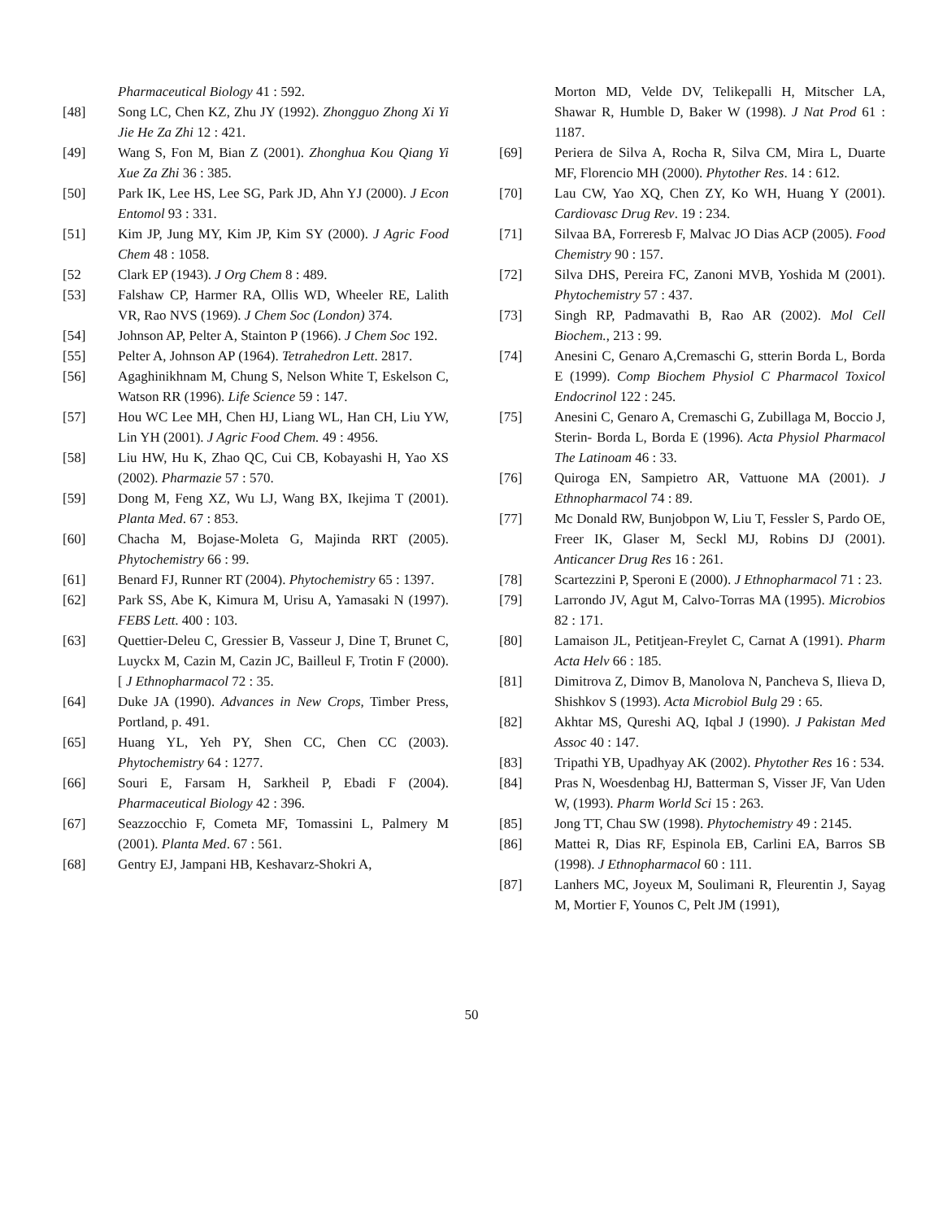Pharmaceutical Biology 41 : 592.
[48] Song LC, Chen KZ, Zhu JY (1992). Zhongguo Zhong Xi Yi Jie He Za Zhi 12 : 421.
[49] Wang S, Fon M, Bian Z (2001). Zhonghua Kou Qiang Yi Xue Za Zhi 36 : 385.
[50] Park IK, Lee HS, Lee SG, Park JD, Ahn YJ (2000). J Econ Entomol 93 : 331.
[51] Kim JP, Jung MY, Kim JP, Kim SY (2000). J Agric Food Chem 48 : 1058.
[52 Clark EP (1943). J Org Chem 8 : 489.
[53] Falshaw CP, Harmer RA, Ollis WD, Wheeler RE, Lalith VR, Rao NVS (1969). J Chem Soc (London) 374.
[54] Johnson AP, Pelter A, Stainton P (1966). J Chem Soc 192.
[55] Pelter A, Johnson AP (1964). Tetrahedron Lett. 2817.
[56] Agaghinikhnam M, Chung S, Nelson White T, Eskelson C, Watson RR (1996). Life Science 59 : 147.
[57] Hou WC Lee MH, Chen HJ, Liang WL, Han CH, Liu YW, Lin YH (2001). J Agric Food Chem. 49 : 4956.
[58] Liu HW, Hu K, Zhao QC, Cui CB, Kobayashi H, Yao XS (2002). Pharmazie 57 : 570.
[59] Dong M, Feng XZ, Wu LJ, Wang BX, Ikejima T (2001). Planta Med. 67 : 853.
[60] Chacha M, Bojase-Moleta G, Majinda RRT (2005). Phytochemistry 66 : 99.
[61] Benard FJ, Runner RT (2004). Phytochemistry 65 : 1397.
[62] Park SS, Abe K, Kimura M, Urisu A, Yamasaki N (1997). FEBS Lett. 400 : 103.
[63] Quettier-Deleu C, Gressier B, Vasseur J, Dine T, Brunet C, Luyckx M, Cazin M, Cazin JC, Bailleul F, Trotin F (2000). [ J Ethnopharmacol 72 : 35.
[64] Duke JA (1990). Advances in New Crops, Timber Press, Portland, p. 491.
[65] Huang YL, Yeh PY, Shen CC, Chen CC (2003). Phytochemistry 64 : 1277.
[66] Souri E, Farsam H, Sarkheil P, Ebadi F (2004). Pharmaceutical Biology 42 : 396.
[67] Seazzocchio F, Cometa MF, Tomassini L, Palmery M (2001). Planta Med. 67 : 561.
[68] Gentry EJ, Jampani HB, Keshavarz-Shokri A,
Morton MD, Velde DV, Telikepalli H, Mitscher LA, Shawar R, Humble D, Baker W (1998). J Nat Prod 61 : 1187.
[69] Periera de Silva A, Rocha R, Silva CM, Mira L, Duarte MF, Florencio MH (2000). Phytother Res. 14 : 612.
[70] Lau CW, Yao XQ, Chen ZY, Ko WH, Huang Y (2001). Cardiovasc Drug Rev. 19 : 234.
[71] Silvaa BA, Forreresb F, Malvac JO Dias ACP (2005). Food Chemistry 90 : 157.
[72] Silva DHS, Pereira FC, Zanoni MVB, Yoshida M (2001). Phytochemistry 57 : 437.
[73] Singh RP, Padmavathi B, Rao AR (2002). Mol Cell Biochem., 213 : 99.
[74] Anesini C, Genaro A,Cremaschi G, stterin Borda L, Borda E (1999). Comp Biochem Physiol C Pharmacol Toxicol Endocrinol 122 : 245.
[75] Anesini C, Genaro A, Cremaschi G, Zubillaga M, Boccio J, Sterin- Borda L, Borda E (1996). Acta Physiol Pharmacol The Latinoam 46 : 33.
[76] Quiroga EN, Sampietro AR, Vattuone MA (2001). J Ethnopharmacol 74 : 89.
[77] Mc Donald RW, Bunjobpon W, Liu T, Fessler S, Pardo OE, Freer IK, Glaser M, Seckl MJ, Robins DJ (2001). Anticancer Drug Res 16 : 261.
[78] Scartezzini P, Speroni E (2000). J Ethnopharmacol 71 : 23.
[79] Larrondo JV, Agut M, Calvo-Torras MA (1995). Microbios 82 : 171.
[80] Lamaison JL, Petitjean-Freylet C, Carnat A (1991). Pharm Acta Helv 66 : 185.
[81] Dimitrova Z, Dimov B, Manolova N, Pancheva S, Ilieva D, Shishkov S (1993). Acta Microbiol Bulg 29 : 65.
[82] Akhtar MS, Qureshi AQ, Iqbal J (1990). J Pakistan Med Assoc 40 : 147.
[83] Tripathi YB, Upadhyay AK (2002). Phytother Res 16 : 534.
[84] Pras N, Woesdenbag HJ, Batterman S, Visser JF, Van Uden W, (1993). Pharm World Sci 15 : 263.
[85] Jong TT, Chau SW (1998). Phytochemistry 49 : 2145.
[86] Mattei R, Dias RF, Espinola EB, Carlini EA, Barros SB (1998). J Ethnopharmacol 60 : 111.
[87] Lanhers MC, Joyeux M, Soulimani R, Fleurentin J, Sayag M, Mortier F, Younos C, Pelt JM (1991),
50